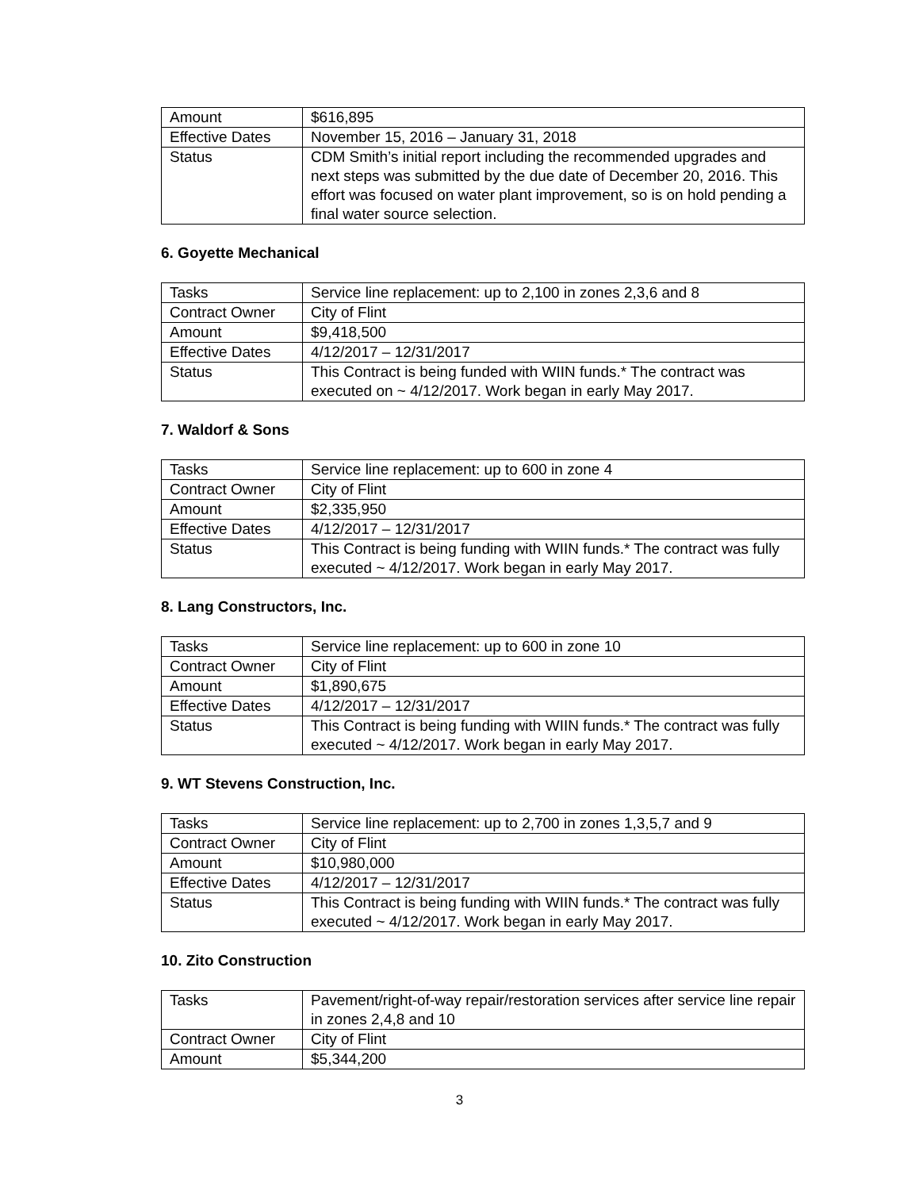| Amount | $616,895 |
| Effective Dates | November 15, 2016 – January 31, 2018 |
| Status | CDM Smith’s initial report including the recommended upgrades and next steps was submitted by the due date of December 20, 2016. This effort was focused on water plant improvement, so is on hold pending a final water source selection. |
6. Goyette Mechanical
| Tasks | Service line replacement: up to 2,100 in zones 2,3,6 and 8 |
| Contract Owner | City of Flint |
| Amount | $9,418,500 |
| Effective Dates | 4/12/2017 – 12/31/2017 |
| Status | This Contract is being funded with WIIN funds.* The contract was executed on ~ 4/12/2017. Work began in early May 2017. |
7. Waldorf & Sons
| Tasks | Service line replacement: up to 600 in zone 4 |
| Contract Owner | City of Flint |
| Amount | $2,335,950 |
| Effective Dates | 4/12/2017 – 12/31/2017 |
| Status | This Contract is being funding with WIIN funds.* The contract was fully executed ~ 4/12/2017. Work began in early May 2017. |
8. Lang Constructors, Inc.
| Tasks | Service line replacement: up to 600 in zone 10 |
| Contract Owner | City of Flint |
| Amount | $1,890,675 |
| Effective Dates | 4/12/2017 – 12/31/2017 |
| Status | This Contract is being funding with WIIN funds.* The contract was fully executed ~ 4/12/2017. Work began in early May 2017. |
9. WT Stevens Construction, Inc.
| Tasks | Service line replacement: up to 2,700 in zones 1,3,5,7 and 9 |
| Contract Owner | City of Flint |
| Amount | $10,980,000 |
| Effective Dates | 4/12/2017 – 12/31/2017 |
| Status | This Contract is being funding with WIIN funds.* The contract was fully executed ~ 4/12/2017. Work began in early May 2017. |
10. Zito Construction
| Tasks | Pavement/right-of-way repair/restoration services after service line repair in zones 2,4,8 and 10 |
| Contract Owner | City of Flint |
| Amount | $5,344,200 |
3